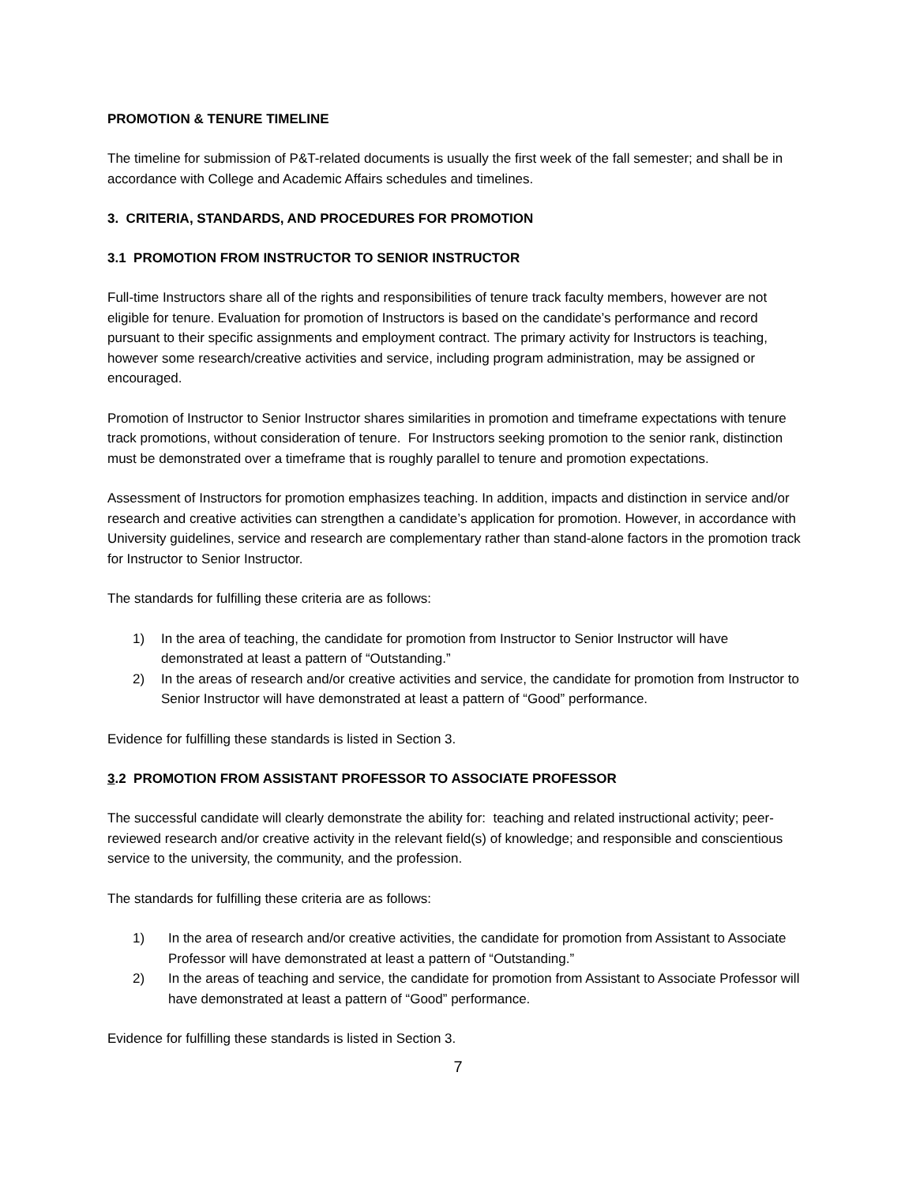PROMOTION & TENURE TIMELINE
The timeline for submission of P&T-related documents is usually the first week of the fall semester; and shall be in accordance with College and Academic Affairs schedules and timelines.
3. CRITERIA, STANDARDS, AND PROCEDURES FOR PROMOTION
3.1 PROMOTION FROM INSTRUCTOR TO SENIOR INSTRUCTOR
Full-time Instructors share all of the rights and responsibilities of tenure track faculty members, however are not eligible for tenure. Evaluation for promotion of Instructors is based on the candidate’s performance and record pursuant to their specific assignments and employment contract. The primary activity for Instructors is teaching, however some research/creative activities and service, including program administration, may be assigned or encouraged.
Promotion of Instructor to Senior Instructor shares similarities in promotion and timeframe expectations with tenure track promotions, without consideration of tenure. For Instructors seeking promotion to the senior rank, distinction must be demonstrated over a timeframe that is roughly parallel to tenure and promotion expectations.
Assessment of Instructors for promotion emphasizes teaching. In addition, impacts and distinction in service and/or research and creative activities can strengthen a candidate’s application for promotion. However, in accordance with University guidelines, service and research are complementary rather than stand-alone factors in the promotion track for Instructor to Senior Instructor.
The standards for fulfilling these criteria are as follows:
1) In the area of teaching, the candidate for promotion from Instructor to Senior Instructor will have demonstrated at least a pattern of “Outstanding.”
2) In the areas of research and/or creative activities and service, the candidate for promotion from Instructor to Senior Instructor will have demonstrated at least a pattern of “Good” performance.
Evidence for fulfilling these standards is listed in Section 3.
3.2 PROMOTION FROM ASSISTANT PROFESSOR TO ASSOCIATE PROFESSOR
The successful candidate will clearly demonstrate the ability for: teaching and related instructional activity; peer-reviewed research and/or creative activity in the relevant field(s) of knowledge; and responsible and conscientious service to the university, the community, and the profession.
The standards for fulfilling these criteria are as follows:
1) In the area of research and/or creative activities, the candidate for promotion from Assistant to Associate Professor will have demonstrated at least a pattern of “Outstanding.”
2) In the areas of teaching and service, the candidate for promotion from Assistant to Associate Professor will have demonstrated at least a pattern of “Good” performance.
Evidence for fulfilling these standards is listed in Section 3.
7